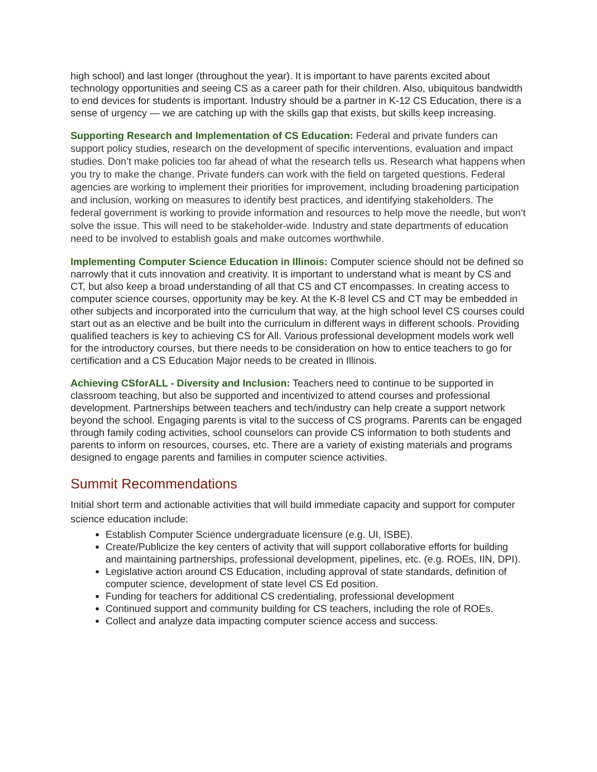high school) and last longer (throughout the year). It is important to have parents excited about technology opportunities and seeing CS as a career path for their children. Also, ubiquitous bandwidth to end devices for students is important. Industry should be a partner in K-12 CS Education, there is a sense of urgency — we are catching up with the skills gap that exists, but skills keep increasing.
Supporting Research and Implementation of CS Education: Federal and private funders can support policy studies, research on the development of specific interventions, evaluation and impact studies. Don’t make policies too far ahead of what the research tells us. Research what happens when you try to make the change. Private funders can work with the field on targeted questions. Federal agencies are working to implement their priorities for improvement, including broadening participation and inclusion, working on measures to identify best practices, and identifying stakeholders. The federal government is working to provide information and resources to help move the needle, but won’t solve the issue. This will need to be stakeholder-wide. Industry and state departments of education need to be involved to establish goals and make outcomes worthwhile.
Implementing Computer Science Education in Illinois: Computer science should not be defined so narrowly that it cuts innovation and creativity. It is important to understand what is meant by CS and CT, but also keep a broad understanding of all that CS and CT encompasses. In creating access to computer science courses, opportunity may be key. At the K-8 level CS and CT may be embedded in other subjects and incorporated into the curriculum that way, at the high school level CS courses could start out as an elective and be built into the curriculum in different ways in different schools. Providing qualified teachers is key to achieving CS for All. Various professional development models work well for the introductory courses, but there needs to be consideration on how to entice teachers to go for certification and a CS Education Major needs to be created in Illinois.
Achieving CSforALL - Diversity and Inclusion: Teachers need to continue to be supported in classroom teaching, but also be supported and incentivized to attend courses and professional development. Partnerships between teachers and tech/industry can help create a support network beyond the school. Engaging parents is vital to the success of CS programs. Parents can be engaged through family coding activities, school counselors can provide CS information to both students and parents to inform on resources, courses, etc. There are a variety of existing materials and programs designed to engage parents and families in computer science activities.
Summit Recommendations
Initial short term and actionable activities that will build immediate capacity and support for computer science education include:
Establish Computer Science undergraduate licensure (e.g. UI, ISBE).
Create/Publicize the key centers of activity that will support collaborative efforts for building and maintaining partnerships, professional development, pipelines, etc. (e.g. ROEs, IIN, DPI).
Legislative action around CS Education, including approval of state standards, definition of computer science, development of state level CS Ed position.
Funding for teachers for additional CS credentialing, professional development
Continued support and community building for CS teachers, including the role of ROEs.
Collect and analyze data impacting computer science access and success.